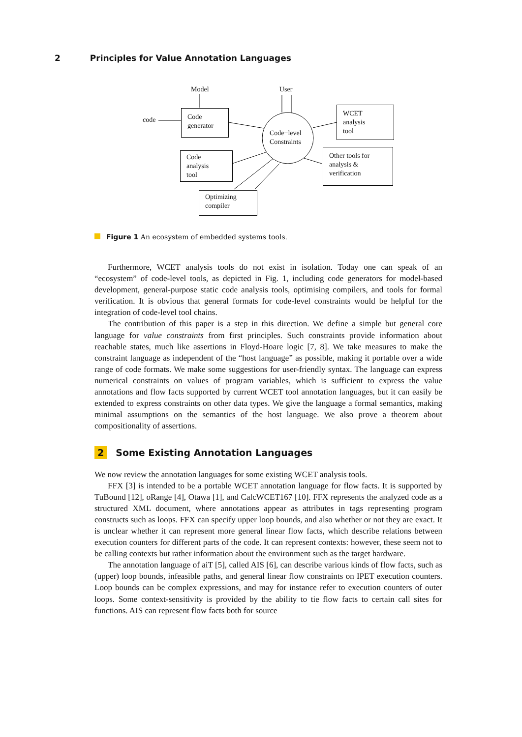2 Principles for Value Annotation Languages
Model User
code
Code
generator
WCET
analysis
tool
Code−level
Constraints
Code
analysis
tool
Other tools for
analysis &
verification
Optimizing
compiler
Figure 1 An ecosystem of embedded systems tools.
Furthermore, WCET analysis tools do not exist in isolation. Today one can speak of an “ecosystem” of code-level tools, as depicted in Fig. 1, including code generators for model-based development, general-purpose static code analysis tools, optimising compilers, and tools for formal verification. It is obvious that general formats for code-level constraints would be helpful for the integration of code-level tool chains.
The contribution of this paper is a step in this direction. We define a simple but general core language for value constraints from first principles. Such constraints provide information about reachable states, much like assertions in Floyd-Hoare logic [7, 8]. We take measures to make the constraint language as independent of the “host language” as possible, making it portable over a wide range of code formats. We make some suggestions for user-friendly syntax. The language can express numerical constraints on values of program variables, which is sufficient to express the value annotations and flow facts supported by current WCET tool annotation languages, but it can easily be extended to express constraints on other data types. We give the language a formal semantics, making minimal assumptions on the semantics of the host language. We also prove a theorem about compositionality of assertions.
2 Some Existing Annotation Languages
We now review the annotation languages for some existing WCET analysis tools.
FFX [3] is intended to be a portable WCET annotation language for flow facts. It is supported by TuBound [12], oRange [4], Otawa [1], and CalcWCET167 [10]. FFX represents the analyzed code as a structured XML document, where annotations appear as attributes in tags representing program constructs such as loops. FFX can specify upper loop bounds, and also whether or not they are exact. It is unclear whether it can represent more general linear flow facts, which describe relations between execution counters for different parts of the code. It can represent contexts: however, these seem not to be calling contexts but rather information about the environment such as the target hardware.
The annotation language of aiT [5], called AIS [6], can describe various kinds of flow facts, such as (upper) loop bounds, infeasible paths, and general linear flow constraints on IPET execution counters. Loop bounds can be complex expressions, and may for instance refer to execution counters of outer loops. Some context-sensitivity is provided by the ability to tie flow facts to certain call sites for functions. AIS can represent flow facts both for source